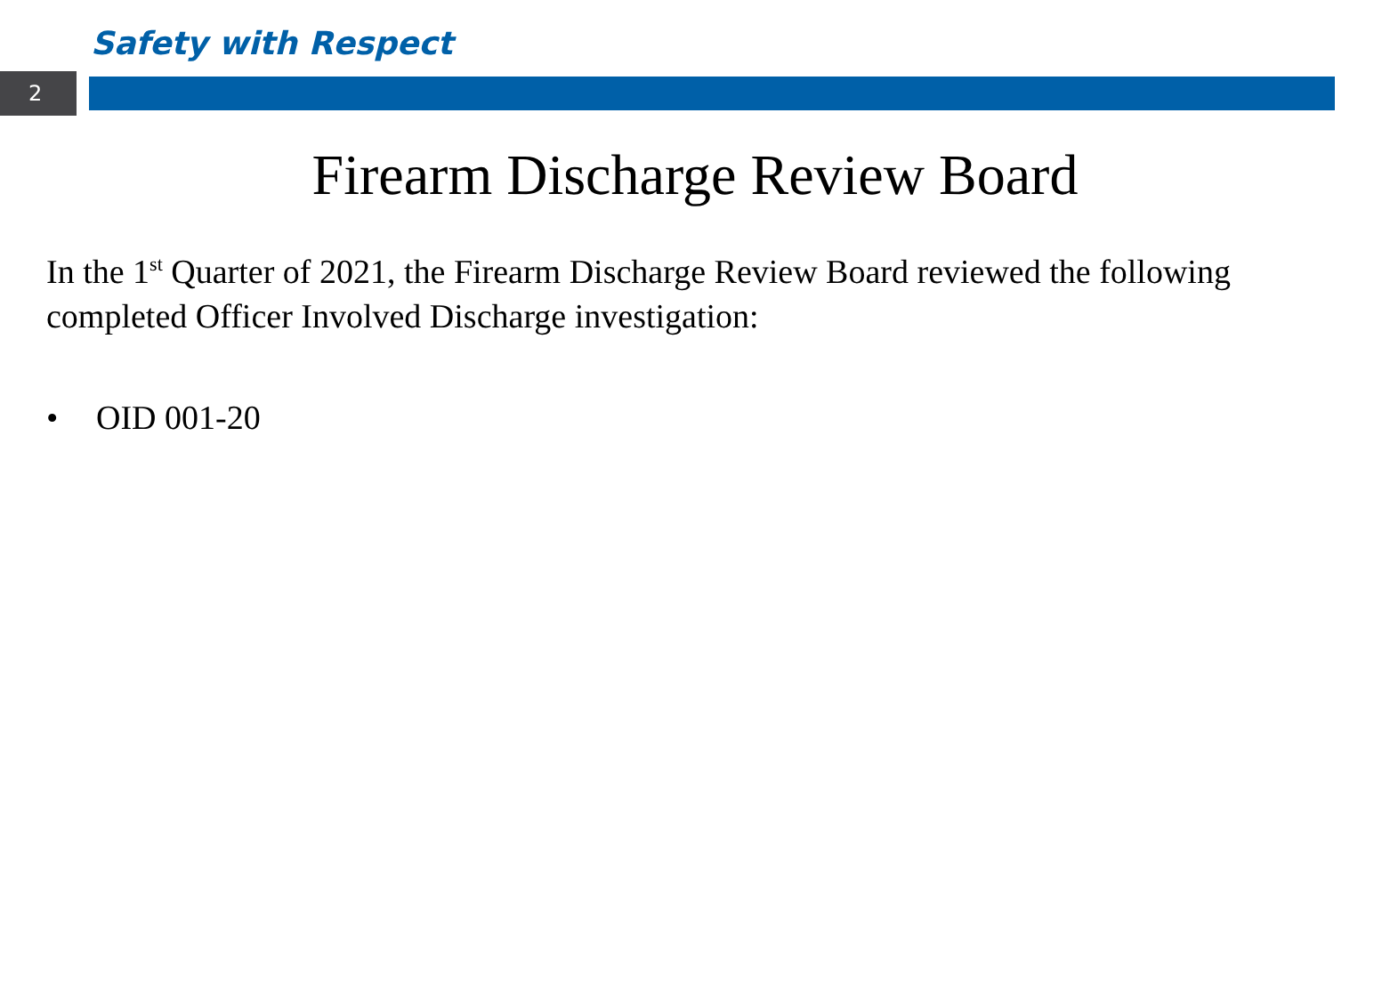Safety with Respect
2
Firearm Discharge Review Board
In the 1<sup>st</sup> Quarter of 2021, the Firearm Discharge Review Board reviewed the following completed Officer Involved Discharge investigation:
• OID 001-20